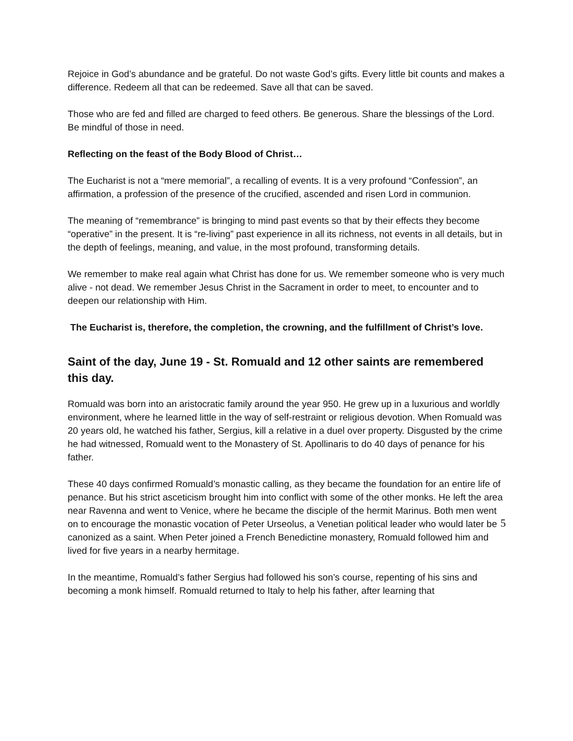Rejoice in God’s abundance and be grateful. Do not waste God’s gifts. Every little bit counts and makes a difference. Redeem all that can be redeemed. Save all that can be saved.
Those who are fed and filled are charged to feed others. Be generous. Share the blessings of the Lord. Be mindful of those in need.
Reflecting on the feast of the Body Blood of Christ…
The Eucharist is not a “mere memorial”, a recalling of events. It is a very profound “Confession”, an affirmation, a profession of the presence of the crucified, ascended and risen Lord in communion.
The meaning of “remembrance” is bringing to mind past events so that by their effects they become “operative” in the present. It is “re-living” past experience in all its richness, not events in all details, but in the depth of feelings, meaning, and value, in the most profound, transforming details.
We remember to make real again what Christ has done for us. We remember someone who is very much alive - not dead. We remember Jesus Christ in the Sacrament in order to meet, to encounter and to deepen our relationship with Him.
The Eucharist is, therefore, the completion, the crowning, and the fulfillment of Christ’s love.
Saint of the day, June 19 - St. Romuald and 12 other saints are remembered this day.
Romuald was born into an aristocratic family around the year 950. He grew up in a luxurious and worldly environment, where he learned little in the way of self-restraint or religious devotion. When Romuald was 20 years old, he watched his father, Sergius, kill a relative in a duel over property. Disgusted by the crime he had witnessed, Romuald went to the Monastery of St. Apollinaris to do 40 days of penance for his father.
These 40 days confirmed Romuald’s monastic calling, as they became the foundation for an entire life of penance. But his strict asceticism brought him into conflict with some of the other monks. He left the area near Ravenna and went to Venice, where he became the disciple of the hermit Marinus. Both men went on to encourage the monastic vocation of Peter Urseolus, a Venetian political leader who would later be canonized as a saint. When Peter joined a French Benedictine monastery, Romuald followed him and lived for five years in a nearby hermitage.
In the meantime, Romuald’s father Sergius had followed his son’s course, repenting of his sins and becoming a monk himself. Romuald returned to Italy to help his father, after learning that
5